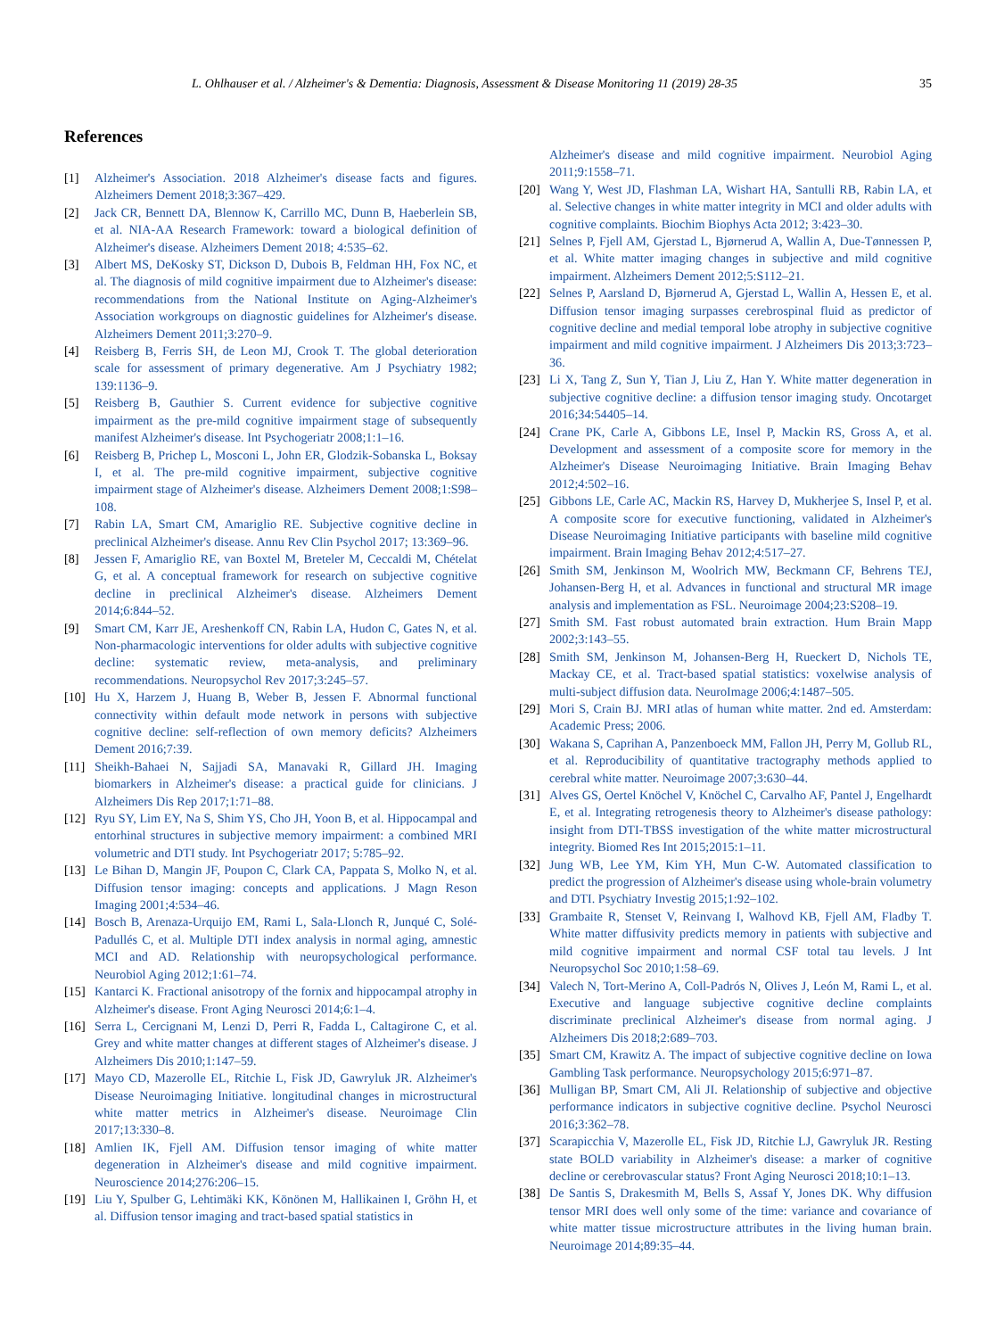L. Ohlhauser et al. / Alzheimer's & Dementia: Diagnosis, Assessment & Disease Monitoring 11 (2019) 28-35 35
References
[1] Alzheimer's Association. 2018 Alzheimer's disease facts and figures. Alzheimers Dement 2018;3:367–429.
[2] Jack CR, Bennett DA, Blennow K, Carrillo MC, Dunn B, Haeberlein SB, et al. NIA-AA Research Framework: toward a biological definition of Alzheimer's disease. Alzheimers Dement 2018; 4:535–62.
[3] Albert MS, DeKosky ST, Dickson D, Dubois B, Feldman HH, Fox NC, et al. The diagnosis of mild cognitive impairment due to Alzheimer's disease: recommendations from the National Institute on Aging-Alzheimer's Association workgroups on diagnostic guidelines for Alzheimer's disease. Alzheimers Dement 2011;3:270–9.
[4] Reisberg B, Ferris SH, de Leon MJ, Crook T. The global deterioration scale for assessment of primary degenerative. Am J Psychiatry 1982; 139:1136–9.
[5] Reisberg B, Gauthier S. Current evidence for subjective cognitive impairment as the pre-mild cognitive impairment stage of subsequently manifest Alzheimer's disease. Int Psychogeriatr 2008;1:1–16.
[6] Reisberg B, Prichep L, Mosconi L, John ER, Glodzik-Sobanska L, Boksay I, et al. The pre-mild cognitive impairment, subjective cognitive impairment stage of Alzheimer's disease. Alzheimers Dement 2008;1:S98–108.
[7] Rabin LA, Smart CM, Amariglio RE. Subjective cognitive decline in preclinical Alzheimer's disease. Annu Rev Clin Psychol 2017; 13:369–96.
[8] Jessen F, Amariglio RE, van Boxtel M, Breteler M, Ceccaldi M, Chételat G, et al. A conceptual framework for research on subjective cognitive decline in preclinical Alzheimer's disease. Alzheimers Dement 2014;6:844–52.
[9] Smart CM, Karr JE, Areshenkoff CN, Rabin LA, Hudon C, Gates N, et al. Non-pharmacologic interventions for older adults with subjective cognitive decline: systematic review, meta-analysis, and preliminary recommendations. Neuropsychol Rev 2017;3:245–57.
[10] Hu X, Harzem J, Huang B, Weber B, Jessen F. Abnormal functional connectivity within default mode network in persons with subjective cognitive decline: self-reflection of own memory deficits? Alzheimers Dement 2016;7:39.
[11] Sheikh-Bahaei N, Sajjadi SA, Manavaki R, Gillard JH. Imaging biomarkers in Alzheimer's disease: a practical guide for clinicians. J Alzheimers Dis Rep 2017;1:71–88.
[12] Ryu SY, Lim EY, Na S, Shim YS, Cho JH, Yoon B, et al. Hippocampal and entorhinal structures in subjective memory impairment: a combined MRI volumetric and DTI study. Int Psychogeriatr 2017; 5:785–92.
[13] Le Bihan D, Mangin JF, Poupon C, Clark CA, Pappata S, Molko N, et al. Diffusion tensor imaging: concepts and applications. J Magn Reson Imaging 2001;4:534–46.
[14] Bosch B, Arenaza-Urquijo EM, Rami L, Sala-Llonch R, Junqué C, Solé-Padullés C, et al. Multiple DTI index analysis in normal aging, amnestic MCI and AD. Relationship with neuropsychological performance. Neurobiol Aging 2012;1:61–74.
[15] Kantarci K. Fractional anisotropy of the fornix and hippocampal atrophy in Alzheimer's disease. Front Aging Neurosci 2014;6:1–4.
[16] Serra L, Cercignani M, Lenzi D, Perri R, Fadda L, Caltagirone C, et al. Grey and white matter changes at different stages of Alzheimer's disease. J Alzheimers Dis 2010;1:147–59.
[17] Mayo CD, Mazerolle EL, Ritchie L, Fisk JD, Gawryluk JR. Alzheimer's Disease Neuroimaging Initiative. longitudinal changes in microstructural white matter metrics in Alzheimer's disease. Neuroimage Clin 2017;13:330–8.
[18] Amlien IK, Fjell AM. Diffusion tensor imaging of white matter degeneration in Alzheimer's disease and mild cognitive impairment. Neuroscience 2014;276:206–15.
[19] Liu Y, Spulber G, Lehtimäki KK, Könönen M, Hallikainen I, Gröhn H, et al. Diffusion tensor imaging and tract-based spatial statistics in
Alzheimer's disease and mild cognitive impairment. Neurobiol Aging 2011;9:1558–71.
[20] Wang Y, West JD, Flashman LA, Wishart HA, Santulli RB, Rabin LA, et al. Selective changes in white matter integrity in MCI and older adults with cognitive complaints. Biochim Biophys Acta 2012; 3:423–30.
[21] Selnes P, Fjell AM, Gjerstad L, Bjørnerud A, Wallin A, Due-Tønnessen P, et al. White matter imaging changes in subjective and mild cognitive impairment. Alzheimers Dement 2012;5:S112–21.
[22] Selnes P, Aarsland D, Bjørnerud A, Gjerstad L, Wallin A, Hessen E, et al. Diffusion tensor imaging surpasses cerebrospinal fluid as predictor of cognitive decline and medial temporal lobe atrophy in subjective cognitive impairment and mild cognitive impairment. J Alzheimers Dis 2013;3:723–36.
[23] Li X, Tang Z, Sun Y, Tian J, Liu Z, Han Y. White matter degeneration in subjective cognitive decline: a diffusion tensor imaging study. Oncotarget 2016;34:54405–14.
[24] Crane PK, Carle A, Gibbons LE, Insel P, Mackin RS, Gross A, et al. Development and assessment of a composite score for memory in the Alzheimer's Disease Neuroimaging Initiative. Brain Imaging Behav 2012;4:502–16.
[25] Gibbons LE, Carle AC, Mackin RS, Harvey D, Mukherjee S, Insel P, et al. A composite score for executive functioning, validated in Alzheimer's Disease Neuroimaging Initiative participants with baseline mild cognitive impairment. Brain Imaging Behav 2012;4:517–27.
[26] Smith SM, Jenkinson M, Woolrich MW, Beckmann CF, Behrens TEJ, Johansen-Berg H, et al. Advances in functional and structural MR image analysis and implementation as FSL. Neuroimage 2004;23:S208–19.
[27] Smith SM. Fast robust automated brain extraction. Hum Brain Mapp 2002;3:143–55.
[28] Smith SM, Jenkinson M, Johansen-Berg H, Rueckert D, Nichols TE, Mackay CE, et al. Tract-based spatial statistics: voxelwise analysis of multi-subject diffusion data. NeuroImage 2006;4:1487–505.
[29] Mori S, Crain BJ. MRI atlas of human white matter. 2nd ed. Amsterdam: Academic Press; 2006.
[30] Wakana S, Caprihan A, Panzenboeck MM, Fallon JH, Perry M, Gollub RL, et al. Reproducibility of quantitative tractography methods applied to cerebral white matter. Neuroimage 2007;3:630–44.
[31] Alves GS, Oertel Knöchel V, Knöchel C, Carvalho AF, Pantel J, Engelhardt E, et al. Integrating retrogenesis theory to Alzheimer's disease pathology: insight from DTI-TBSS investigation of the white matter microstructural integrity. Biomed Res Int 2015;2015:1–11.
[32] Jung WB, Lee YM, Kim YH, Mun C-W. Automated classification to predict the progression of Alzheimer's disease using whole-brain volumetry and DTI. Psychiatry Investig 2015;1:92–102.
[33] Grambaite R, Stenset V, Reinvang I, Walhovd KB, Fjell AM, Fladby T. White matter diffusivity predicts memory in patients with subjective and mild cognitive impairment and normal CSF total tau levels. J Int Neuropsychol Soc 2010;1:58–69.
[34] Valech N, Tort-Merino A, Coll-Padrós N, Olives J, León M, Rami L, et al. Executive and language subjective cognitive decline complaints discriminate preclinical Alzheimer's disease from normal aging. J Alzheimers Dis 2018;2:689–703.
[35] Smart CM, Krawitz A. The impact of subjective cognitive decline on Iowa Gambling Task performance. Neuropsychology 2015;6:971–87.
[36] Mulligan BP, Smart CM, Ali JI. Relationship of subjective and objective performance indicators in subjective cognitive decline. Psychol Neurosci 2016;3:362–78.
[37] Scarapicchia V, Mazerolle EL, Fisk JD, Ritchie LJ, Gawryluk JR. Resting state BOLD variability in Alzheimer's disease: a marker of cognitive decline or cerebrovascular status? Front Aging Neurosci 2018;10:1–13.
[38] De Santis S, Drakesmith M, Bells S, Assaf Y, Jones DK. Why diffusion tensor MRI does well only some of the time: variance and covariance of white matter tissue microstructure attributes in the living human brain. Neuroimage 2014;89:35–44.